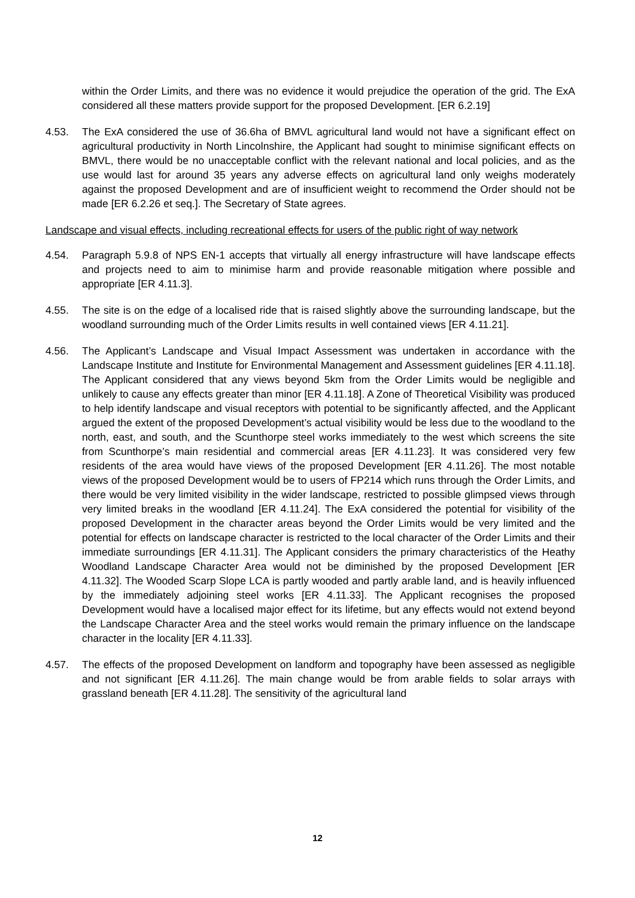within the Order Limits, and there was no evidence it would prejudice the operation of the grid. The ExA considered all these matters provide support for the proposed Development. [ER 6.2.19]
4.53. The ExA considered the use of 36.6ha of BMVL agricultural land would not have a significant effect on agricultural productivity in North Lincolnshire, the Applicant had sought to minimise significant effects on BMVL, there would be no unacceptable conflict with the relevant national and local policies, and as the use would last for around 35 years any adverse effects on agricultural land only weighs moderately against the proposed Development and are of insufficient weight to recommend the Order should not be made [ER 6.2.26 et seq.]. The Secretary of State agrees.
Landscape and visual effects, including recreational effects for users of the public right of way network
4.54. Paragraph 5.9.8 of NPS EN-1 accepts that virtually all energy infrastructure will have landscape effects and projects need to aim to minimise harm and provide reasonable mitigation where possible and appropriate [ER 4.11.3].
4.55. The site is on the edge of a localised ride that is raised slightly above the surrounding landscape, but the woodland surrounding much of the Order Limits results in well contained views [ER 4.11.21].
4.56. The Applicant’s Landscape and Visual Impact Assessment was undertaken in accordance with the Landscape Institute and Institute for Environmental Management and Assessment guidelines [ER 4.11.18]. The Applicant considered that any views beyond 5km from the Order Limits would be negligible and unlikely to cause any effects greater than minor [ER 4.11.18]. A Zone of Theoretical Visibility was produced to help identify landscape and visual receptors with potential to be significantly affected, and the Applicant argued the extent of the proposed Development’s actual visibility would be less due to the woodland to the north, east, and south, and the Scunthorpe steel works immediately to the west which screens the site from Scunthorpe’s main residential and commercial areas [ER 4.11.23]. It was considered very few residents of the area would have views of the proposed Development [ER 4.11.26]. The most notable views of the proposed Development would be to users of FP214 which runs through the Order Limits, and there would be very limited visibility in the wider landscape, restricted to possible glimpsed views through very limited breaks in the woodland [ER 4.11.24]. The ExA considered the potential for visibility of the proposed Development in the character areas beyond the Order Limits would be very limited and the potential for effects on landscape character is restricted to the local character of the Order Limits and their immediate surroundings [ER 4.11.31]. The Applicant considers the primary characteristics of the Heathy Woodland Landscape Character Area would not be diminished by the proposed Development [ER 4.11.32]. The Wooded Scarp Slope LCA is partly wooded and partly arable land, and is heavily influenced by the immediately adjoining steel works [ER 4.11.33]. The Applicant recognises the proposed Development would have a localised major effect for its lifetime, but any effects would not extend beyond the Landscape Character Area and the steel works would remain the primary influence on the landscape character in the locality [ER 4.11.33].
4.57. The effects of the proposed Development on landform and topography have been assessed as negligible and not significant [ER 4.11.26]. The main change would be from arable fields to solar arrays with grassland beneath [ER 4.11.28]. The sensitivity of the agricultural land
12